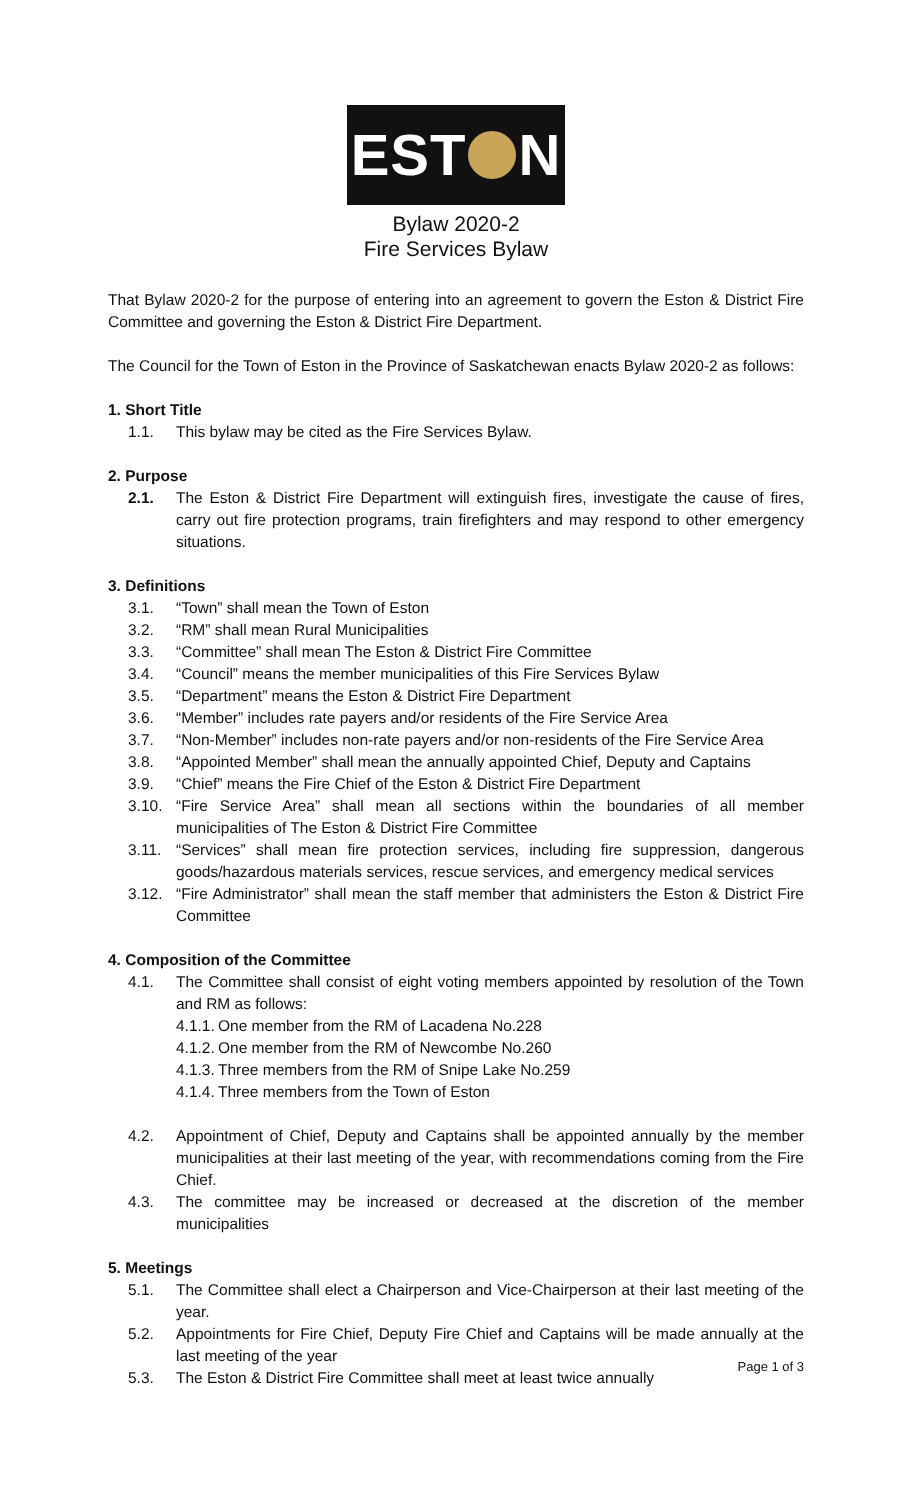EST N
Bylaw 2020-2
Fire Services Bylaw
That Bylaw 2020-2 for the purpose of entering into an agreement to govern the Eston & District Fire Committee and governing the Eston & District Fire Department.
The Council for the Town of Eston in the Province of Saskatchewan enacts Bylaw 2020-2 as follows:
1. Short Title
1.1. This bylaw may be cited as the Fire Services Bylaw.
2. Purpose
2.1. The Eston & District Fire Department will extinguish fires, investigate the cause of fires, carry out fire protection programs, train firefighters and may respond to other emergency situations.
3. Definitions
3.1. “Town” shall mean the Town of Eston
3.2. “RM” shall mean Rural Municipalities
3.3. “Committee” shall mean The Eston & District Fire Committee
3.4. “Council” means the member municipalities of this Fire Services Bylaw
3.5. “Department” means the Eston & District Fire Department
3.6. “Member” includes rate payers and/or residents of the Fire Service Area
3.7. “Non-Member” includes non-rate payers and/or non-residents of the Fire Service Area
3.8. “Appointed Member” shall mean the annually appointed Chief, Deputy and Captains
3.9. “Chief” means the Fire Chief of the Eston & District Fire Department
3.10. “Fire Service Area” shall mean all sections within the boundaries of all member municipalities of The Eston & District Fire Committee
3.11. “Services” shall mean fire protection services, including fire suppression, dangerous goods/hazardous materials services, rescue services, and emergency medical services
3.12. “Fire Administrator” shall mean the staff member that administers the Eston & District Fire Committee
4. Composition of the Committee
4.1. The Committee shall consist of eight voting members appointed by resolution of the Town and RM as follows:
4.1.1.
One member from the RM of Lacadena No.228
4.1.2.
One member from the RM of Newcombe No.260
4.1.3.
Three members from the RM of Snipe Lake No.259
4.1.4.
Three members from the Town of Eston
4.2. Appointment of Chief, Deputy and Captains shall be appointed annually by the member municipalities at their last meeting of the year, with recommendations coming from the Fire Chief.
4.3. The committee may be increased or decreased at the discretion of the member municipalities
5. Meetings
5.1. The Committee shall elect a Chairperson and Vice-Chairperson at their last meeting of the year.
5.2. Appointments for Fire Chief, Deputy Fire Chief and Captains will be made annually at the last meeting of the year
5.3. The Eston & District Fire Committee shall meet at least twice annually
Page 1 of 3